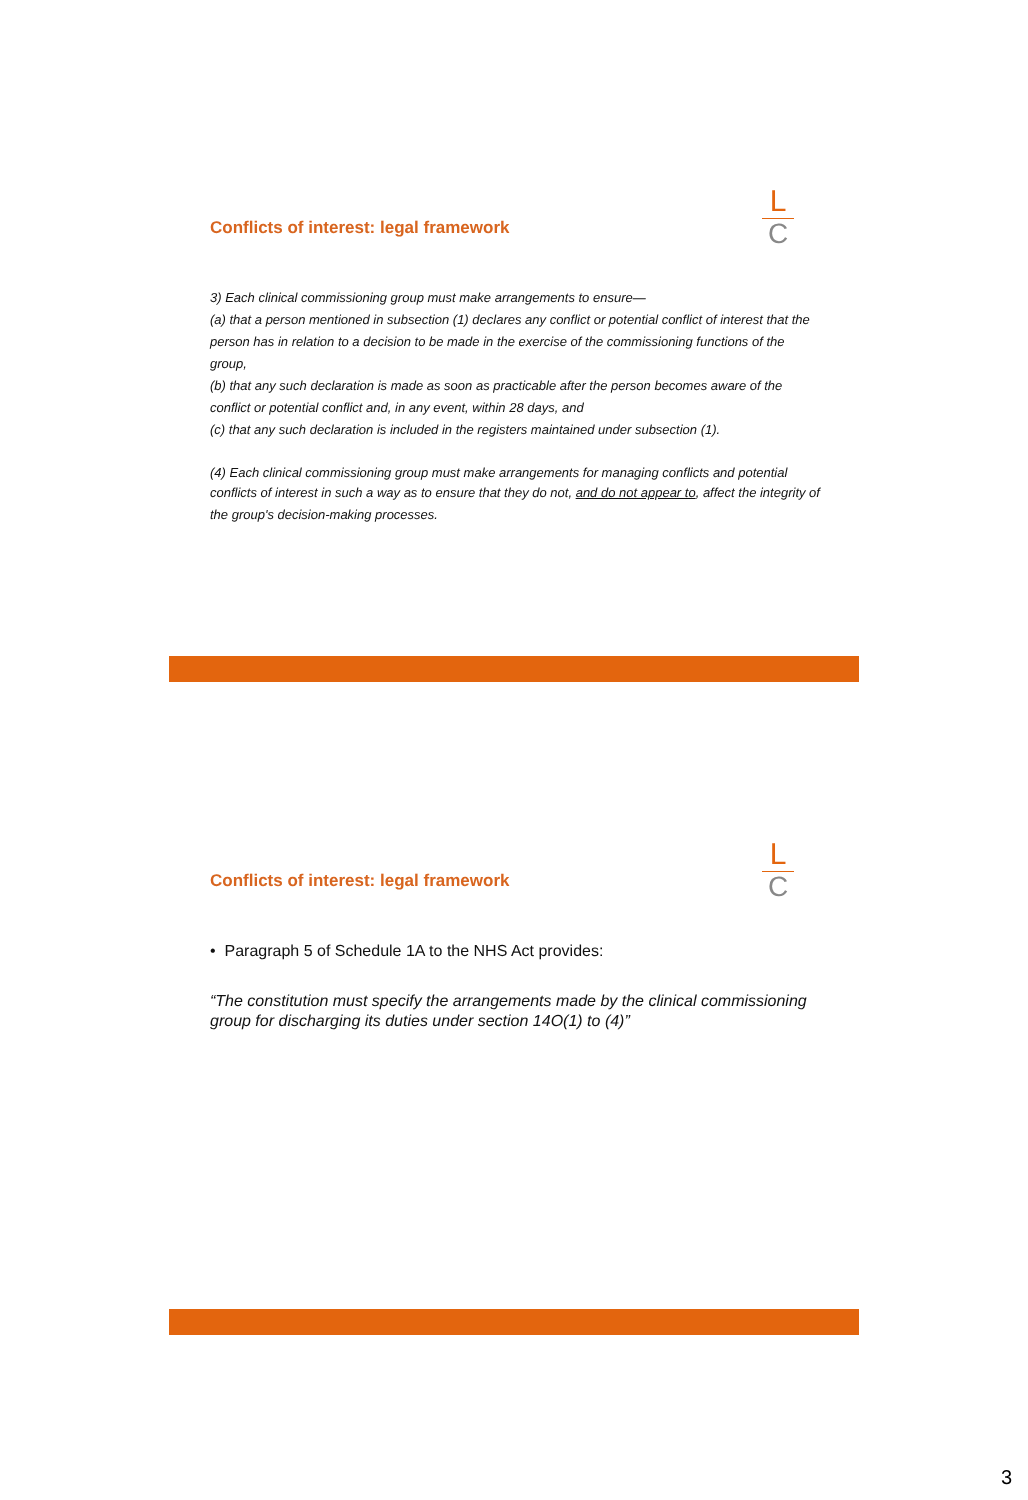Conflicts of interest: legal framework
L
C
3) Each clinical commissioning group must make arrangements to ensure—
(a) that a person mentioned in subsection (1) declares any conflict or potential conflict of interest that the person has in relation to a decision to be made in the exercise of the commissioning functions of the group,
(b) that any such declaration is made as soon as practicable after the person becomes aware of the conflict or potential conflict and, in any event, within 28 days, and
(c) that any such declaration is included in the registers maintained under subsection (1).
(4) Each clinical commissioning group must make arrangements for managing conflicts and potential
conflicts of interest in such a way as to ensure that they do not, and do not appear to, affect the integrity of the group's decision-making processes.
Conflicts of interest: legal framework
L
C
• Paragraph 5 of Schedule 1A to the NHS Act provides:
“The constitution must specify the arrangements made by the clinical commissioning group for discharging its duties under section 14O(1) to (4)”
3